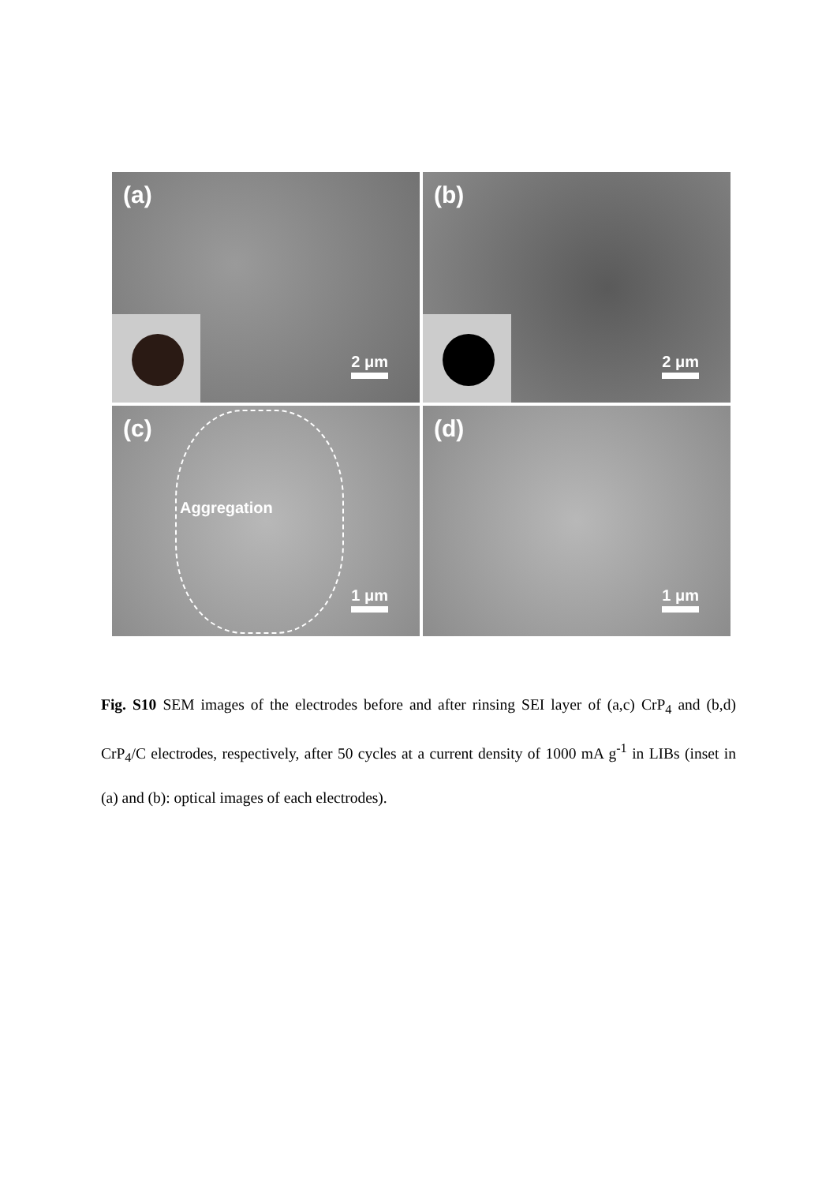(a)
2 μm
(b)
2 μm
(c)
Aggregation
1 μm
(d)
1 μm
Fig. S10 SEM images of the electrodes before and after rinsing SEI layer of (a,c) CrP<sub>4</sub> and (b,d) CrP<sub>4</sub>/C electrodes, respectively, after 50 cycles at a current density of 1000 mA g<sup>-1</sup> in LIBs (inset in (a) and (b): optical images of each electrodes).